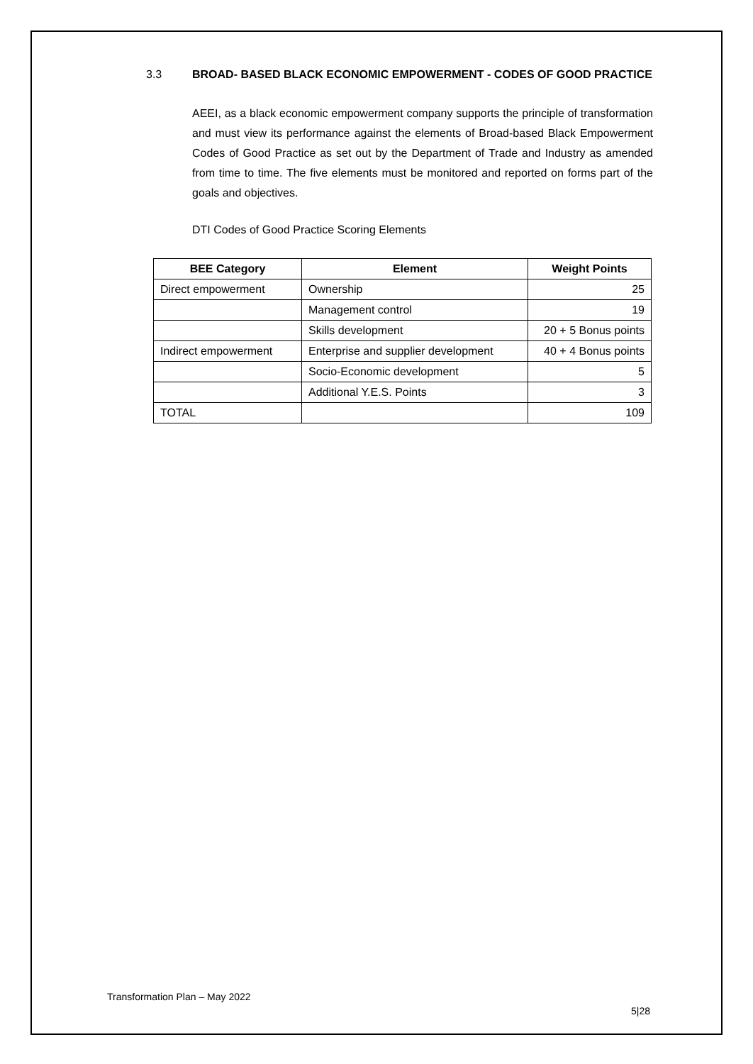3.3 BROAD- BASED BLACK ECONOMIC EMPOWERMENT - CODES OF GOOD PRACTICE
AEEI, as a black economic empowerment company supports the principle of transformation and must view its performance against the elements of Broad-based Black Empowerment Codes of Good Practice as set out by the Department of Trade and Industry as amended from time to time. The five elements must be monitored and reported on forms part of the goals and objectives.
DTI Codes of Good Practice Scoring Elements
| BEE Category | Element | Weight Points |
| --- | --- | --- |
| Direct empowerment | Ownership | 25 |
| | Management control | 19 |
| | Skills development | 20 + 5 Bonus points |
| Indirect empowerment | Enterprise and supplier development | 40 + 4 Bonus points |
| | Socio-Economic development | 5 |
| | Additional Y.E.S. Points | 3 |
| TOTAL | | 109 |
Transformation Plan – May 2022
5|28